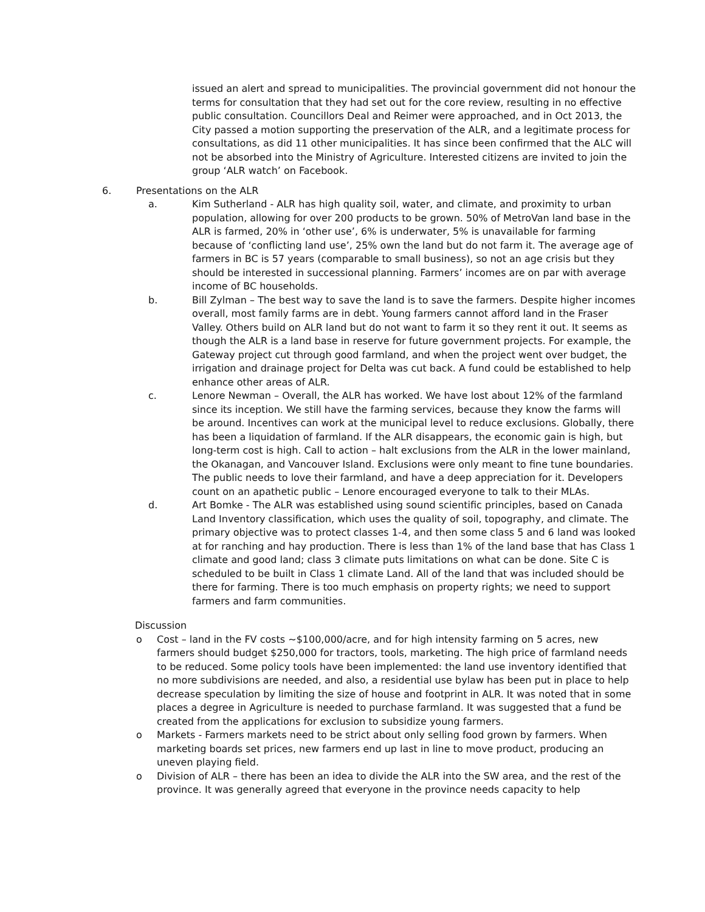issued an alert and spread to municipalities. The provincial government did not honour the terms for consultation that they had set out for the core review, resulting in no effective public consultation. Councillors Deal and Reimer were approached, and in Oct 2013, the City passed a motion supporting the preservation of the ALR, and a legitimate process for consultations, as did 11 other municipalities. It has since been confirmed that the ALC will not be absorbed into the Ministry of Agriculture. Interested citizens are invited to join the group ‘ALR watch’ on Facebook.
6. Presentations on the ALR
a. Kim Sutherland - ALR has high quality soil, water, and climate, and proximity to urban population, allowing for over 200 products to be grown. 50% of MetroVan land base in the ALR is farmed, 20% in ‘other use’, 6% is underwater, 5% is unavailable for farming because of ‘conflicting land use’, 25% own the land but do not farm it. The average age of farmers in BC is 57 years (comparable to small business), so not an age crisis but they should be interested in successional planning. Farmers’ incomes are on par with average income of BC households.
b. Bill Zylman – The best way to save the land is to save the farmers. Despite higher incomes overall, most family farms are in debt. Young farmers cannot afford land in the Fraser Valley. Others build on ALR land but do not want to farm it so they rent it out. It seems as though the ALR is a land base in reserve for future government projects. For example, the Gateway project cut through good farmland, and when the project went over budget, the irrigation and drainage project for Delta was cut back. A fund could be established to help enhance other areas of ALR.
c. Lenore Newman – Overall, the ALR has worked. We have lost about 12% of the farmland since its inception. We still have the farming services, because they know the farms will be around. Incentives can work at the municipal level to reduce exclusions. Globally, there has been a liquidation of farmland. If the ALR disappears, the economic gain is high, but long-term cost is high. Call to action – halt exclusions from the ALR in the lower mainland, the Okanagan, and Vancouver Island. Exclusions were only meant to fine tune boundaries. The public needs to love their farmland, and have a deep appreciation for it. Developers count on an apathetic public – Lenore encouraged everyone to talk to their MLAs.
d. Art Bomke - The ALR was established using sound scientific principles, based on Canada Land Inventory classification, which uses the quality of soil, topography, and climate. The primary objective was to protect classes 1-4, and then some class 5 and 6 land was looked at for ranching and hay production. There is less than 1% of the land base that has Class 1 climate and good land; class 3 climate puts limitations on what can be done. Site C is scheduled to be built in Class 1 climate Land. All of the land that was included should be there for farming. There is too much emphasis on property rights; we need to support farmers and farm communities.
Discussion
o Cost – land in the FV costs ~$100,000/acre, and for high intensity farming on 5 acres, new farmers should budget $250,000 for tractors, tools, marketing. The high price of farmland needs to be reduced. Some policy tools have been implemented: the land use inventory identified that no more subdivisions are needed, and also, a residential use bylaw has been put in place to help decrease speculation by limiting the size of house and footprint in ALR. It was noted that in some places a degree in Agriculture is needed to purchase farmland. It was suggested that a fund be created from the applications for exclusion to subsidize young farmers.
o Markets - Farmers markets need to be strict about only selling food grown by farmers. When marketing boards set prices, new farmers end up last in line to move product, producing an uneven playing field.
o Division of ALR – there has been an idea to divide the ALR into the SW area, and the rest of the province. It was generally agreed that everyone in the province needs capacity to help